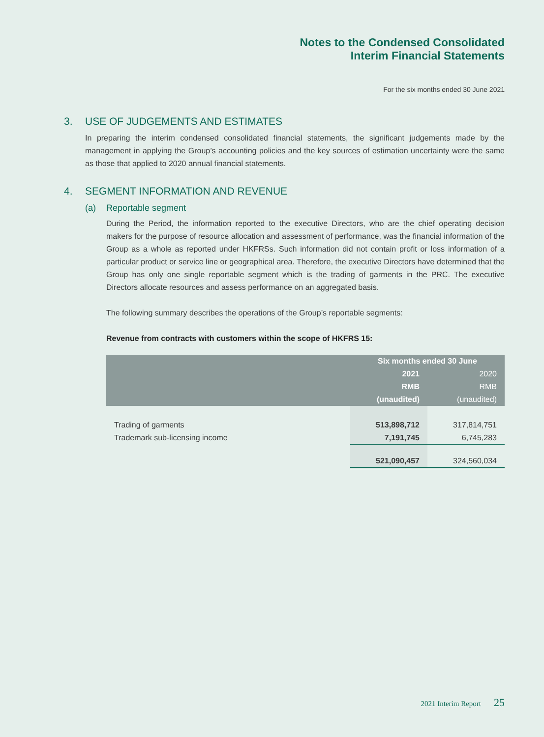Notes to the Condensed Consolidated
Interim Financial Statements
For the six months ended 30 June 2021
3. USE OF JUDGEMENTS AND ESTIMATES
In preparing the interim condensed consolidated financial statements, the significant judgements made by the management in applying the Group’s accounting policies and the key sources of estimation uncertainty were the same as those that applied to 2020 annual financial statements.
4. SEGMENT INFORMATION AND REVENUE
(a) Reportable segment
During the Period, the information reported to the executive Directors, who are the chief operating decision makers for the purpose of resource allocation and assessment of performance, was the financial information of the Group as a whole as reported under HKFRSs. Such information did not contain profit or loss information of a particular product or service line or geographical area. Therefore, the executive Directors have determined that the Group has only one single reportable segment which is the trading of garments in the PRC. The executive Directors allocate resources and assess performance on an aggregated basis.
The following summary describes the operations of the Group’s reportable segments:
Revenue from contracts with customers within the scope of HKFRS 15:
| | Six months ended 30 June | |
| --- | --- | --- |
| | 2021 | 2020 |
| | RMB | RMB |
| | (unaudited) | (unaudited) |
| Trading of garments | 513,898,712 | 317,814,751 |
| Trademark sub-licensing income | 7,191,745 | 6,745,283 |
| | 521,090,457 | 324,560,034 |
2021 Interim Report 25